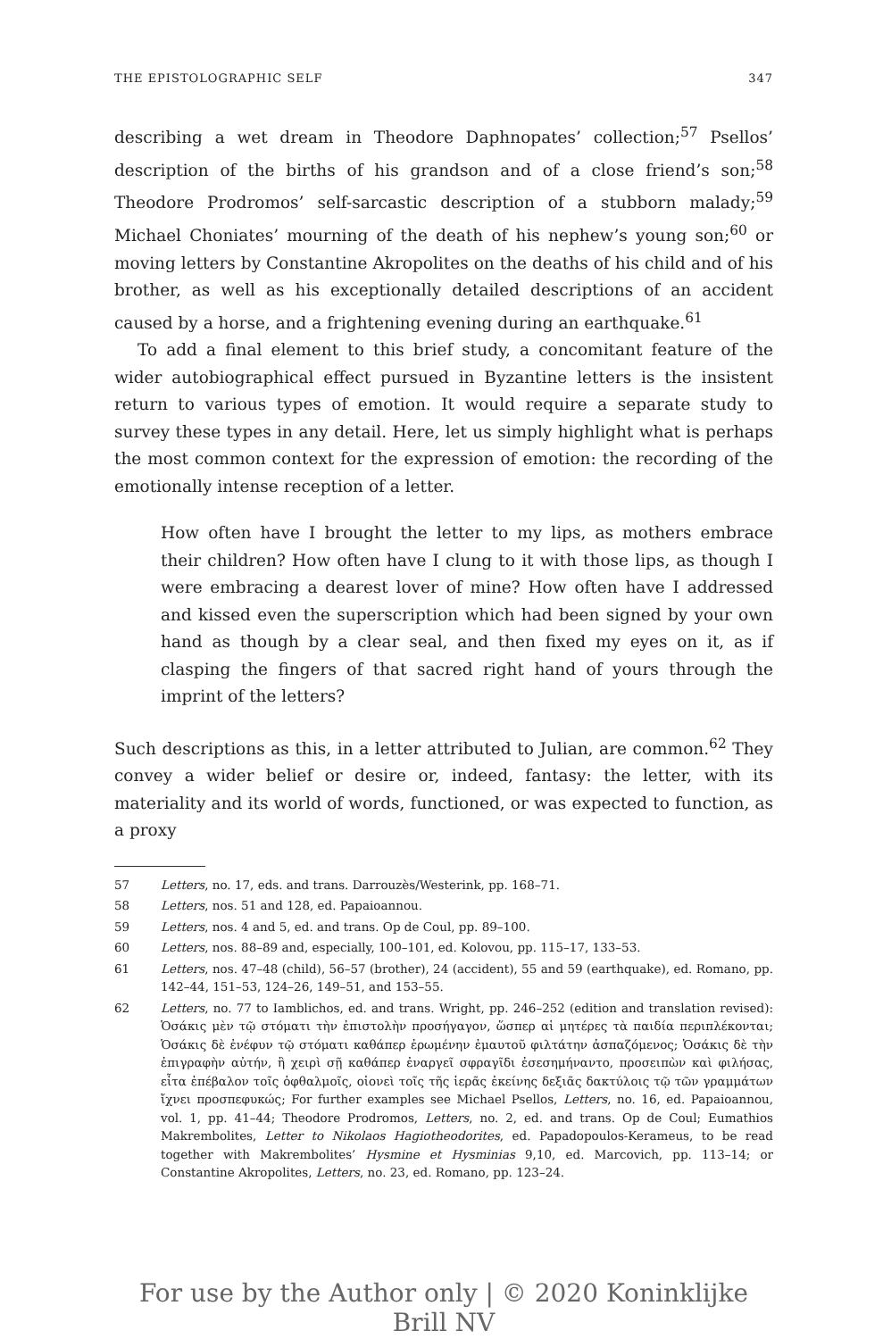THE EPISTOLOGRAPHIC SELF 347
describing a wet dream in Theodore Daphnopates’ collection;<sup>57</sup> Psellos’ description of the births of his grandson and of a close friend’s son;<sup>58</sup> Theodore Prodromos’ self-sarcastic description of a stubborn malady;<sup>59</sup> Michael Choniates’ mourning of the death of his nephew’s young son;<sup>60</sup> or moving letters by Constantine Akropolites on the deaths of his child and of his brother, as well as his exceptionally detailed descriptions of an accident caused by a horse, and a frightening evening during an earthquake.<sup>61</sup>
To add a final element to this brief study, a concomitant feature of the wider autobiographical effect pursued in Byzantine letters is the insistent return to various types of emotion. It would require a separate study to survey these types in any detail. Here, let us simply highlight what is perhaps the most common context for the expression of emotion: the recording of the emotionally intense reception of a letter.
How often have I brought the letter to my lips, as mothers embrace their children? How often have I clung to it with those lips, as though I were embracing a dearest lover of mine? How often have I addressed and kissed even the superscription which had been signed by your own hand as though by a clear seal, and then fixed my eyes on it, as if clasping the fingers of that sacred right hand of yours through the imprint of the letters?
Such descriptions as this, in a letter attributed to Julian, are common.<sup>62</sup> They convey a wider belief or desire or, indeed, fantasy: the letter, with its materiality and its world of words, functioned, or was expected to function, as a proxy
57 Letters, no. 17, eds. and trans. Darrouzès/Westerink, pp. 168–71.
58 Letters, nos. 51 and 128, ed. Papaioannou.
59 Letters, nos. 4 and 5, ed. and trans. Op de Coul, pp. 89–100.
60 Letters, nos. 88–89 and, especially, 100–101, ed. Kolovou, pp. 115–17, 133–53.
61 Letters, nos. 47–48 (child), 56–57 (brother), 24 (accident), 55 and 59 (earthquake), ed. Romano, pp. 142–44, 151–53, 124–26, 149–51, and 153–55.
62 Letters, no. 77 to Iamblichos, ed. and trans. Wright, pp. 246–252 (edition and translation revised): Ὁσάκις μὲν τῷ στόματι τὴν ἐπιστολὴν προσήγαγον, ὥσπερ αἱ μητέρες τὰ παιδία περιπλέκονται; Ὁσάκις δὲ ἐνέφυν τῷ στόματι καθάπερ ἐρωμένην ἐμαυτοῦ φιλτάτην ἀσπαζόμενος; Ὁσάκις δὲ τὴν ἐπιγραφὴν αὐτήν, ἣ χειρὶ σῇ καθάπερ ἐναργεῖ σφραγῖδι ἐσεσημήναντο, προσειπὼν καὶ φιλήσας, εἶτα ἐπέβαλον τοῖς ὀφθαλμοῖς, οἱονεὶ τοῖς τῆς ἱερᾶς ἐκείνης δεξιᾶς δακτύλοις τῷ τῶν γραμμάτων ἴχνει προσπεφυκώς; For further examples see Michael Psellos, Letters, no. 16, ed. Papaioannou, vol. 1, pp. 41–44; Theodore Prodromos, Letters, no. 2, ed. and trans. Op de Coul; Eumathios Makrembolites, Letter to Nikolaos Hagiotheodorites, ed. Papadopoulos-Kerameus, to be read together with Makrembolites’ Hysmine et Hysminias 9,10, ed. Marcovich, pp. 113–14; or Constantine Akropolites, Letters, no. 23, ed. Romano, pp. 123–24.
For use by the Author only | © 2020 Koninklijke Brill NV